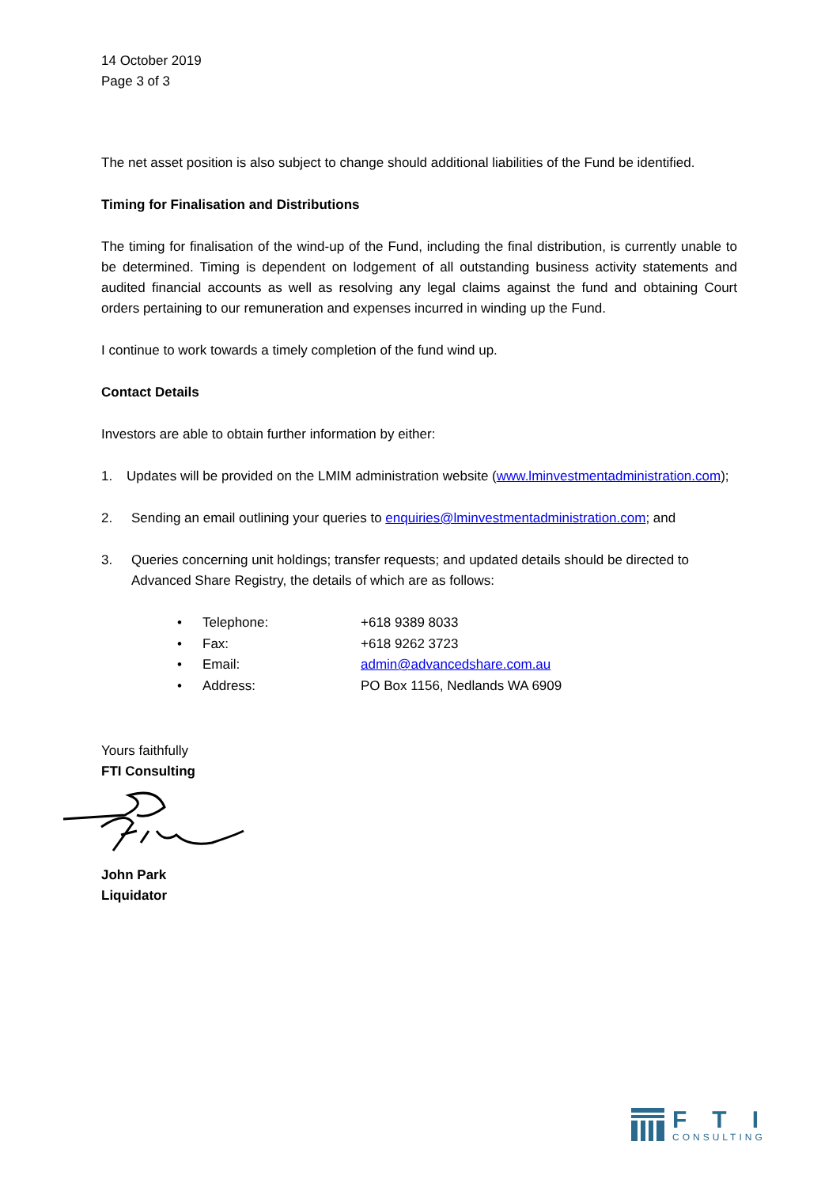14 October 2019
Page 3 of 3
The net asset position is also subject to change should additional liabilities of the Fund be identified.
Timing for Finalisation and Distributions
The timing for finalisation of the wind-up of the Fund, including the final distribution, is currently unable to be determined. Timing is dependent on lodgement of all outstanding business activity statements and audited financial accounts as well as resolving any legal claims against the fund and obtaining Court orders pertaining to our remuneration and expenses incurred in winding up the Fund.
I continue to work towards a timely completion of the fund wind up.
Contact Details
Investors are able to obtain further information by either:
1. Updates will be provided on the LMIM administration website (www.lminvestmentadministration.com);
2. Sending an email outlining your queries to enquiries@lminvestmentadministration.com; and
3. Queries concerning unit holdings; transfer requests; and updated details should be directed to Advanced Share Registry, the details of which are as follows:
• Telephone: +618 9389 8033
• Fax: +618 9262 3723
• Email: admin@advancedshare.com.au
• Address: PO Box 1156, Nedlands WA 6909
Yours faithfully
FTI Consulting
John Park
Liquidator
FTI
CONSULTING